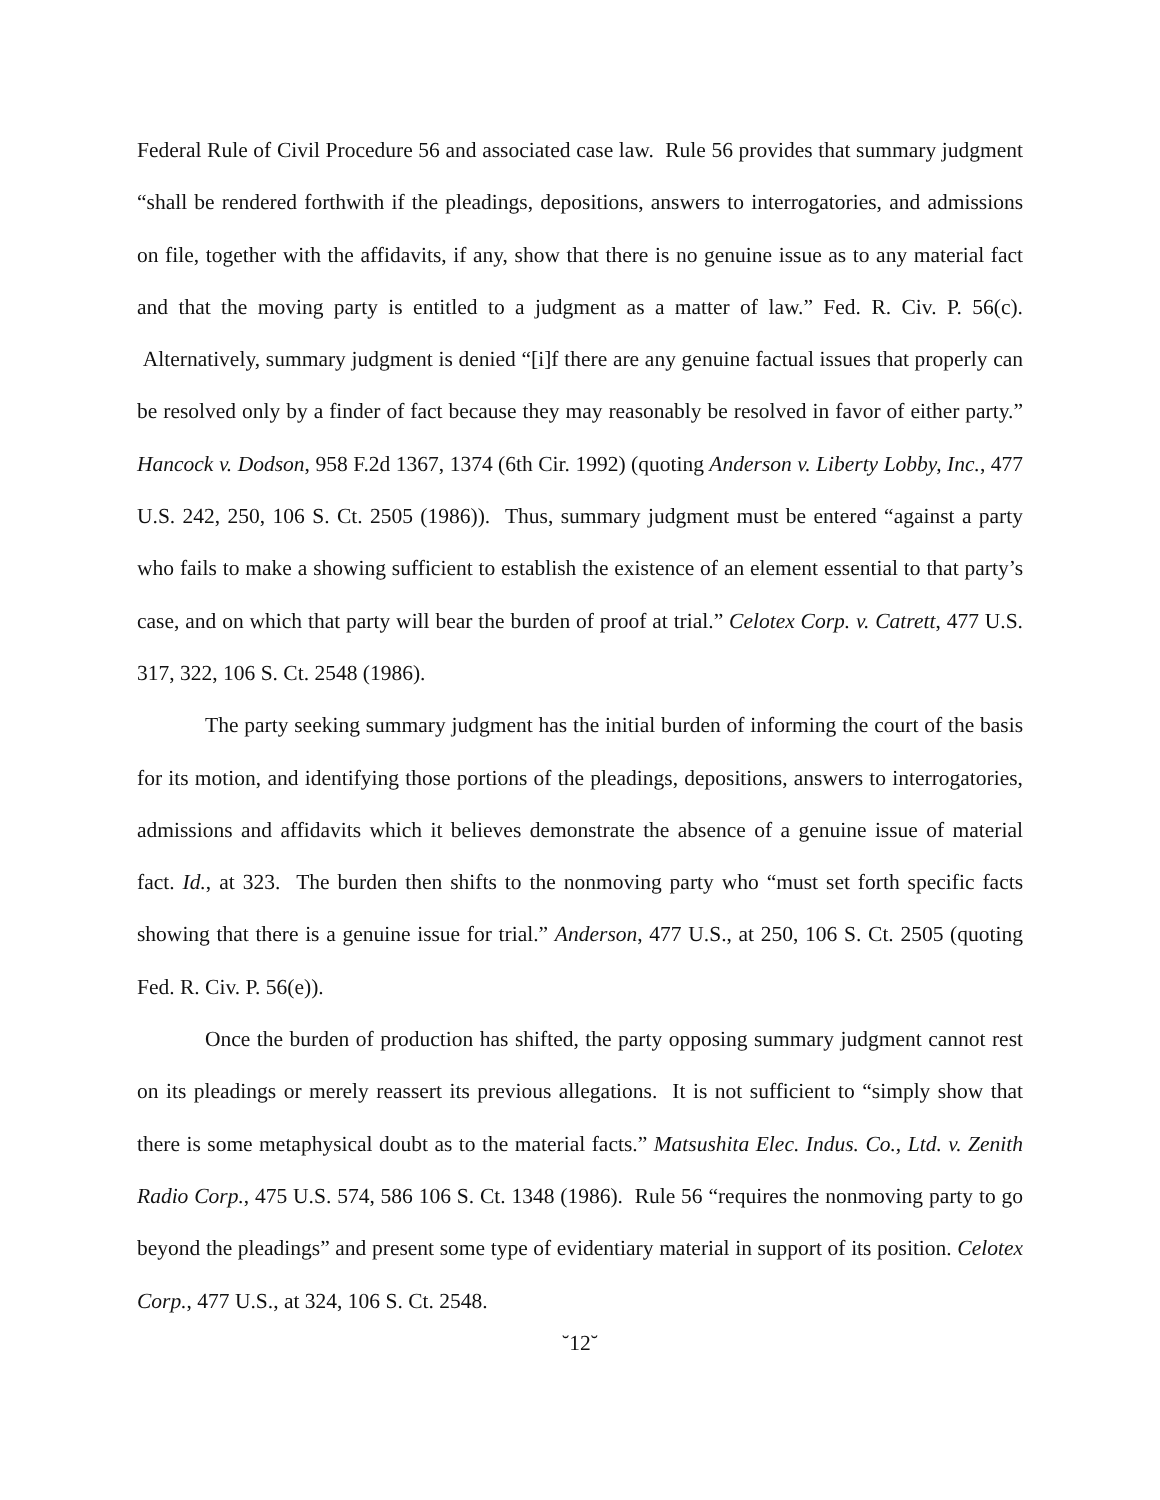Federal Rule of Civil Procedure 56 and associated case law. Rule 56 provides that summary judgment “shall be rendered forthwith if the pleadings, depositions, answers to interrogatories, and admissions on file, together with the affidavits, if any, show that there is no genuine issue as to any material fact and that the moving party is entitled to a judgment as a matter of law.” Fed. R. Civ. P. 56(c). Alternatively, summary judgment is denied “[i]f there are any genuine factual issues that properly can be resolved only by a finder of fact because they may reasonably be resolved in favor of either party.” Hancock v. Dodson, 958 F.2d 1367, 1374 (6th Cir. 1992) (quoting Anderson v. Liberty Lobby, Inc., 477 U.S. 242, 250, 106 S. Ct. 2505 (1986)). Thus, summary judgment must be entered “against a party who fails to make a showing sufficient to establish the existence of an element essential to that party’s case, and on which that party will bear the burden of proof at trial.” Celotex Corp. v. Catrett, 477 U.S. 317, 322, 106 S. Ct. 2548 (1986).
The party seeking summary judgment has the initial burden of informing the court of the basis for its motion, and identifying those portions of the pleadings, depositions, answers to interrogatories, admissions and affidavits which it believes demonstrate the absence of a genuine issue of material fact. Id., at 323. The burden then shifts to the nonmoving party who “must set forth specific facts showing that there is a genuine issue for trial.” Anderson, 477 U.S., at 250, 106 S. Ct. 2505 (quoting Fed. R. Civ. P. 56(e)).
Once the burden of production has shifted, the party opposing summary judgment cannot rest on its pleadings or merely reassert its previous allegations. It is not sufficient to “simply show that there is some metaphysical doubt as to the material facts.” Matsushita Elec. Indus. Co., Ltd. v. Zenith Radio Corp., 475 U.S. 574, 586 106 S. Ct. 1348 (1986). Rule 56 “requires the nonmoving party to go beyond the pleadings” and present some type of evidentiary material in support of its position. Celotex Corp., 477 U.S., at 324, 106 S. Ct. 2548.
˘12˘